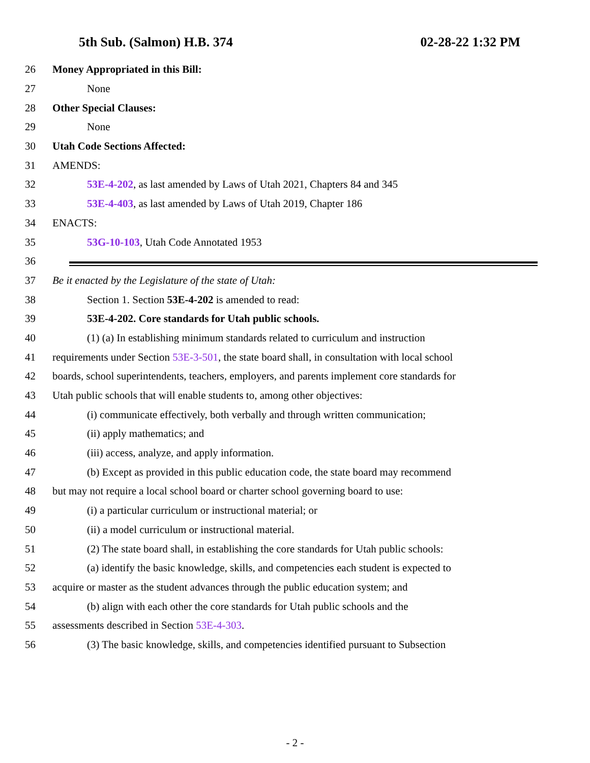5th Sub. (Salmon) H.B. 374 02-28-22 1:32 PM
26 Money Appropriated in this Bill:
27 None
28 Other Special Clauses:
29 None
30 Utah Code Sections Affected:
31 AMENDS:
32 53E-4-202, as last amended by Laws of Utah 2021, Chapters 84 and 345
33 53E-4-403, as last amended by Laws of Utah 2019, Chapter 186
34 ENACTS:
35 53G-10-103, Utah Code Annotated 1953
36
37 Be it enacted by the Legislature of the state of Utah:
38 Section 1. Section 53E-4-202 is amended to read:
39 53E-4-202. Core standards for Utah public schools.
40 (1) (a) In establishing minimum standards related to curriculum and instruction
41 requirements under Section 53E-3-501, the state board shall, in consultation with local school
42 boards, school superintendents, teachers, employers, and parents implement core standards for
43 Utah public schools that will enable students to, among other objectives:
44 (i) communicate effectively, both verbally and through written communication;
45 (ii) apply mathematics; and
46 (iii) access, analyze, and apply information.
47 (b) Except as provided in this public education code, the state board may recommend
48 but may not require a local school board or charter school governing board to use:
49 (i) a particular curriculum or instructional material; or
50 (ii) a model curriculum or instructional material.
51 (2) The state board shall, in establishing the core standards for Utah public schools:
52 (a) identify the basic knowledge, skills, and competencies each student is expected to
53 acquire or master as the student advances through the public education system; and
54 (b) align with each other the core standards for Utah public schools and the
55 assessments described in Section 53E-4-303.
56 (3) The basic knowledge, skills, and competencies identified pursuant to Subsection
- 2 -